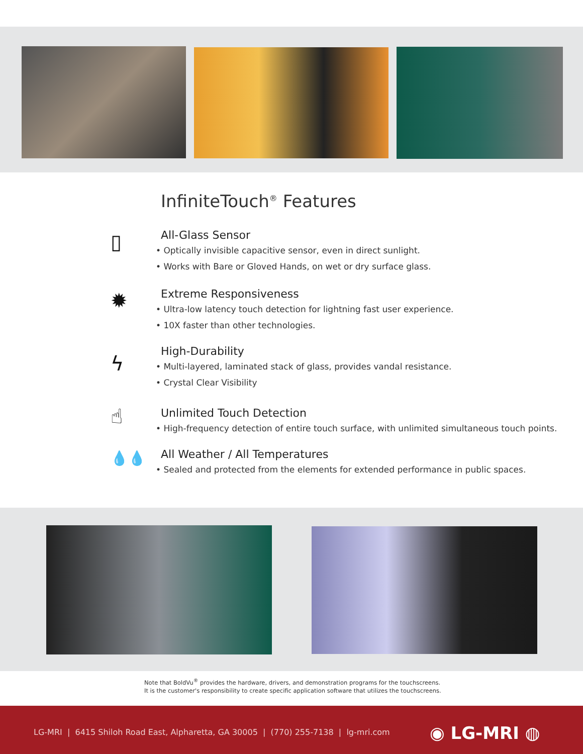InfiniteTouch<sup>®</sup> Features
▯
All-Glass Sensor
• Optically invisible capacitive sensor, even in direct sunlight.
• Works with Bare or Gloved Hands, on wet or dry surface glass.
✹
Extreme Responsiveness
• Ultra-low latency touch detection for lightning fast user experience.
• 10X faster than other technologies.
ϟ
High-Durability
• Multi-layered, laminated stack of glass, provides vandal resistance.
• Crystal Clear Visibility
☝
Unlimited Touch Detection
• High-frequency detection of entire touch surface, with unlimited simultaneous touch points.
💧💧
All Weather / All Temperatures
• Sealed and protected from the elements for extended performance in public spaces.
Note that BoldVu<sup>®</sup> provides the hardware, drivers, and demonstration programs for the touchscreens.
It is the customer's responsibility to create specific application software that utilizes the touchscreens.
LG-MRI | 6415 Shiloh Road East, Alpharetta, GA 30005 | (770) 255-7138 | lg-mri.com
◉ LG-MRI ◍